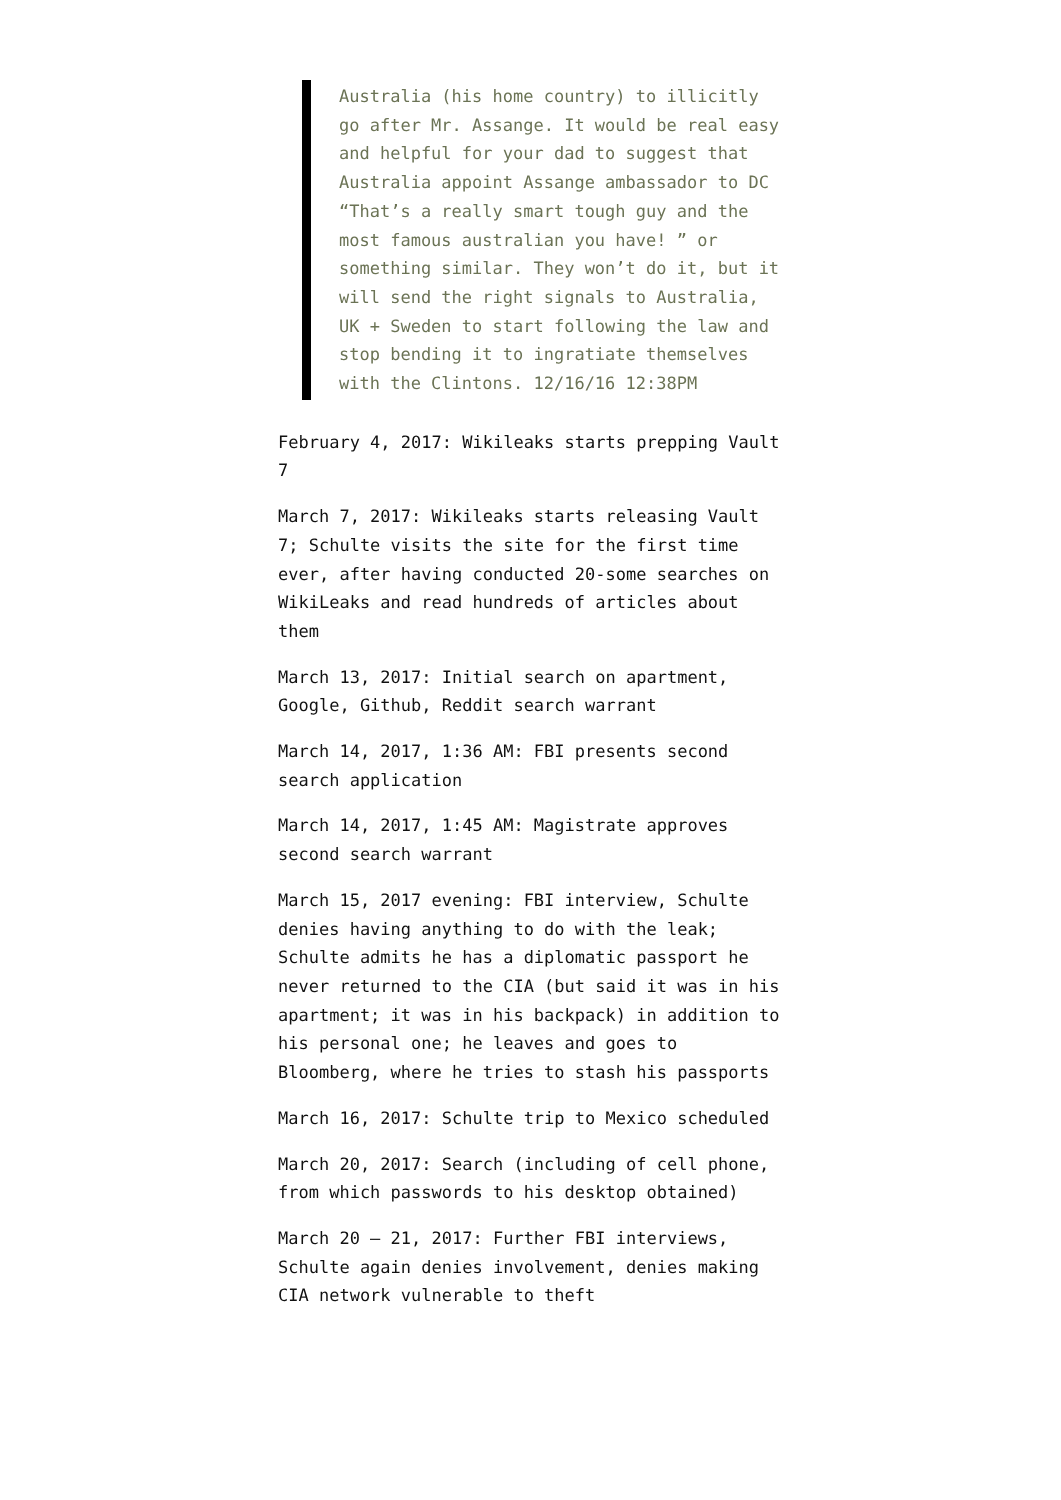Australia (his home country) to illicitly go after Mr. Assange. It would be real easy and helpful for your dad to suggest that Australia appoint Assange ambassador to DC “That’s a really smart tough guy and the most famous australian you have! ” or something similar. They won’t do it, but it will send the right signals to Australia, UK + Sweden to start following the law and stop bending it to ingratiate themselves with the Clintons. 12/16/16 12:38PM
February 4, 2017: Wikileaks starts prepping Vault 7
March 7, 2017: Wikileaks starts releasing Vault 7; Schulte visits the site for the first time ever, after having conducted 20-some searches on WikiLeaks and read hundreds of articles about them
March 13, 2017: Initial search on apartment, Google, Github, Reddit search warrant
March 14, 2017, 1:36 AM: FBI presents second search application
March 14, 2017, 1:45 AM: Magistrate approves second search warrant
March 15, 2017 evening: FBI interview, Schulte denies having anything to do with the leak; Schulte admits he has a diplomatic passport he never returned to the CIA (but said it was in his apartment; it was in his backpack) in addition to his personal one; he leaves and goes to Bloomberg, where he tries to stash his passports
March 16, 2017: Schulte trip to Mexico scheduled
March 20, 2017: Search (including of cell phone, from which passwords to his desktop obtained)
March 20 – 21, 2017: Further FBI interviews, Schulte again denies involvement, denies making CIA network vulnerable to theft